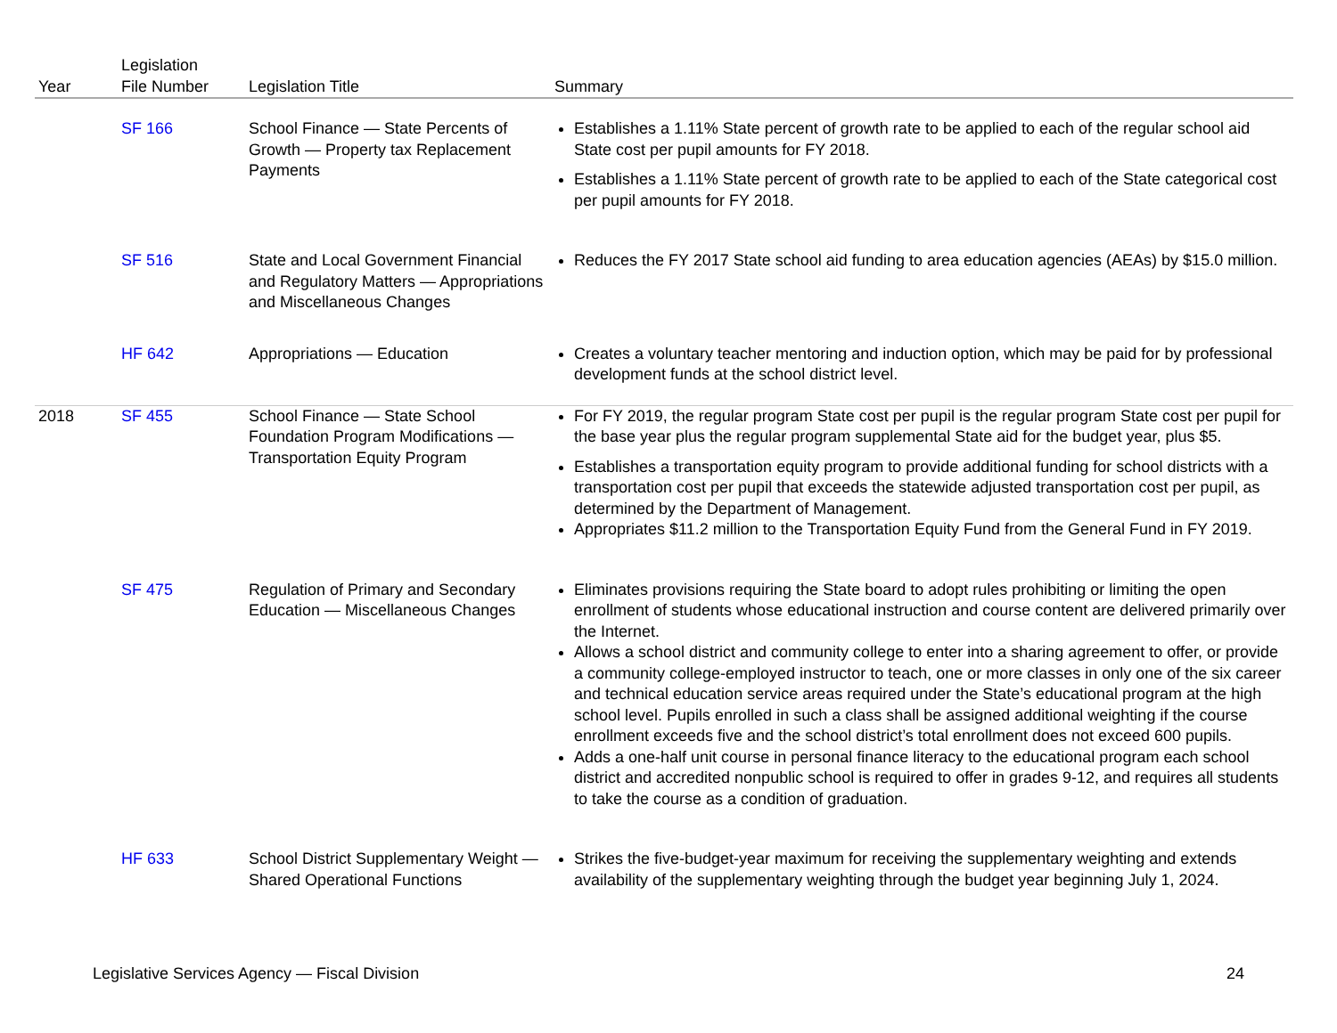| Year | Legislation File Number | Legislation Title | Summary |
| --- | --- | --- | --- |
| | SF 166 | School Finance — State Percents of Growth — Property tax Replacement Payments | Establishes a 1.11% State percent of growth rate to be applied to each of the regular school aid State cost per pupil amounts for FY 2018. Establishes a 1.11% State percent of growth rate to be applied to each of the State categorical cost per pupil amounts for FY 2018. |
| | SF 516 | State and Local Government Financial and Regulatory Matters — Appropriations and Miscellaneous Changes | Reduces the FY 2017 State school aid funding to area education agencies (AEAs) by $15.0 million. |
| | HF 642 | Appropriations — Education | Creates a voluntary teacher mentoring and induction option, which may be paid for by professional development funds at the school district level. |
| 2018 | SF 455 | School Finance — State School Foundation Program Modifications — Transportation Equity Program | For FY 2019, the regular program State cost per pupil is the regular program State cost per pupil for the base year plus the regular program supplemental State aid for the budget year, plus $5. Establishes a transportation equity program to provide additional funding for school districts with a transportation cost per pupil that exceeds the statewide adjusted transportation cost per pupil, as determined by the Department of Management. Appropriates $11.2 million to the Transportation Equity Fund from the General Fund in FY 2019. |
| | SF 475 | Regulation of Primary and Secondary Education — Miscellaneous Changes | Eliminates provisions requiring the State board to adopt rules prohibiting or limiting the open enrollment of students whose educational instruction and course content are delivered primarily over the Internet. Allows a school district and community college to enter into a sharing agreement to offer, or provide a community college-employed instructor to teach, one or more classes in only one of the six career and technical education service areas required under the State’s educational program at the high school level. Pupils enrolled in such a class shall be assigned additional weighting if the course enrollment exceeds five and the school district’s total enrollment does not exceed 600 pupils. Adds a one-half unit course in personal finance literacy to the educational program each school district and accredited nonpublic school is required to offer in grades 9-12, and requires all students to take the course as a condition of graduation. |
| | HF 633 | School District Supplementary Weight — Shared Operational Functions | Strikes the five-budget-year maximum for receiving the supplementary weighting and extends availability of the supplementary weighting through the budget year beginning July 1, 2024. |
Legislative Services Agency — Fiscal Division 24